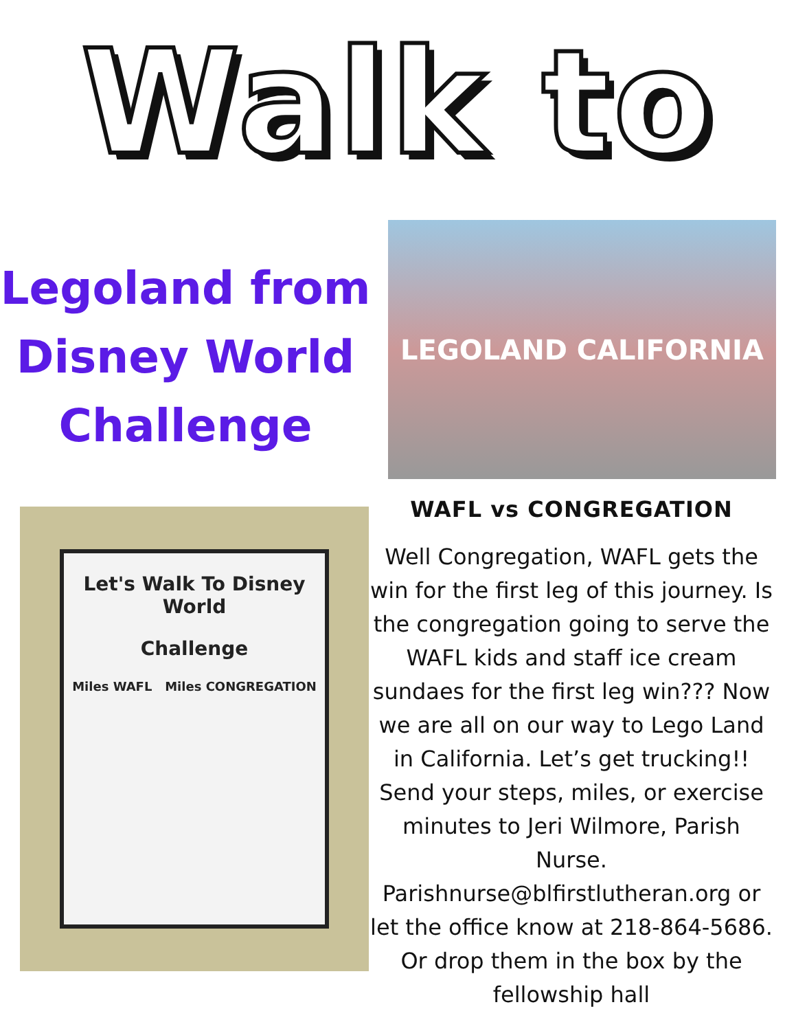Walk to
Legoland from Disney World Challenge
LEGOLAND CALIFORNIA
Let's Walk To Disney World
Challenge
Miles WAFL Miles CONGREGATION
WAFL vs CONGREGATION
Well Congregation, WAFL gets the win for the first leg of this journey. Is the congregation going to serve the WAFL kids and staff ice cream sundaes for the first leg win??? Now we are all on our way to Lego Land in California. Let’s get trucking!!
Send your steps, miles, or exercise minutes to Jeri Wilmore, Parish Nurse. Parishnurse@blfirstlutheran.org or let the office know at 218-864-5686. Or drop them in the box by the fellowship hall